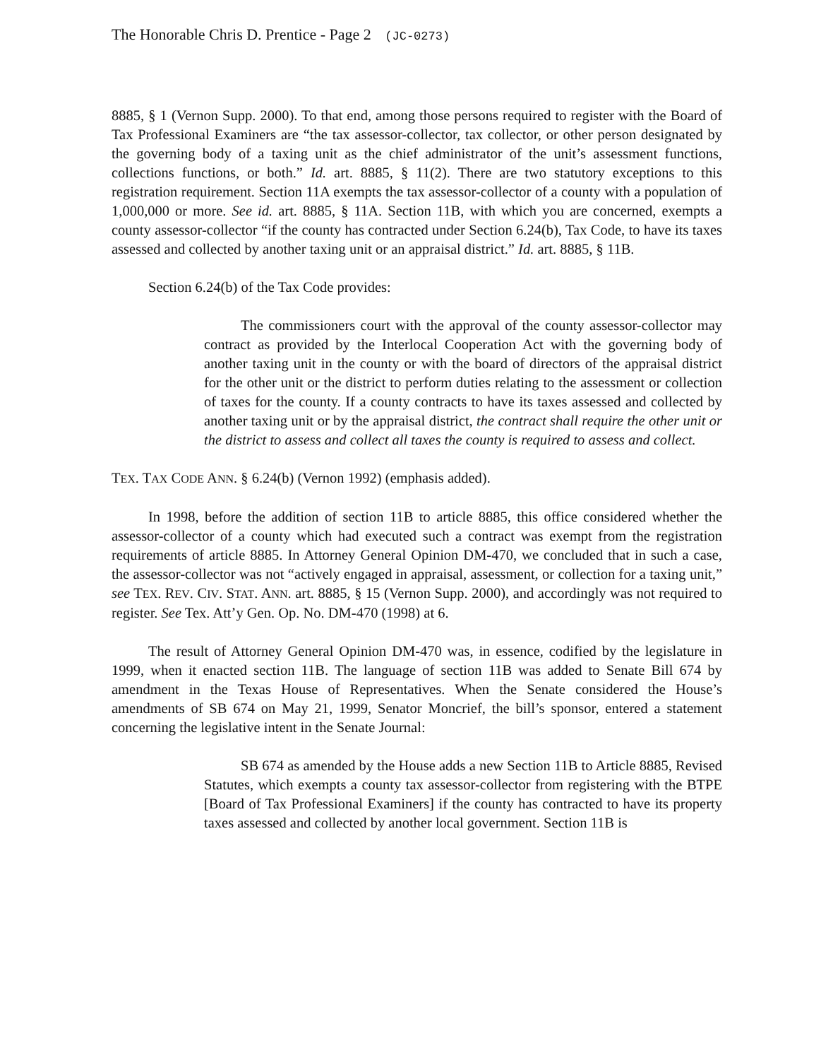The Honorable Chris D. Prentice - Page 2 (JC-0273)
8885, § 1 (Vernon Supp. 2000). To that end, among those persons required to register with the Board of Tax Professional Examiners are “the tax assessor-collector, tax collector, or other person designated by the governing body of a taxing unit as the chief administrator of the unit’s assessment functions, collections functions, or both.” Id. art. 8885, § 11(2). There are two statutory exceptions to this registration requirement. Section 11A exempts the tax assessor-collector of a county with a population of 1,000,000 or more. See id. art. 8885, § 11A. Section 11B, with which you are concerned, exempts a county assessor-collector “if the county has contracted under Section 6.24(b), Tax Code, to have its taxes assessed and collected by another taxing unit or an appraisal district.” Id. art. 8885, § 11B.
Section 6.24(b) of the Tax Code provides:
The commissioners court with the approval of the county assessor-collector may contract as provided by the Interlocal Cooperation Act with the governing body of another taxing unit in the county or with the board of directors of the appraisal district for the other unit or the district to perform duties relating to the assessment or collection of taxes for the county. If a county contracts to have its taxes assessed and collected by another taxing unit or by the appraisal district, the contract shall require the other unit or the district to assess and collect all taxes the county is required to assess and collect.
TEX. TAX CODE ANN. § 6.24(b) (Vernon 1992) (emphasis added).
In 1998, before the addition of section 11B to article 8885, this office considered whether the assessor-collector of a county which had executed such a contract was exempt from the registration requirements of article 8885. In Attorney General Opinion DM-470, we concluded that in such a case, the assessor-collector was not “actively engaged in appraisal, assessment, or collection for a taxing unit,” see TEX. REV. CIV. STAT. ANN. art. 8885, § 15 (Vernon Supp. 2000), and accordingly was not required to register. See Tex. Att’y Gen. Op. No. DM-470 (1998) at 6.
The result of Attorney General Opinion DM-470 was, in essence, codified by the legislature in 1999, when it enacted section 11B. The language of section 11B was added to Senate Bill 674 by amendment in the Texas House of Representatives. When the Senate considered the House’s amendments of SB 674 on May 21, 1999, Senator Moncrief, the bill’s sponsor, entered a statement concerning the legislative intent in the Senate Journal:
SB 674 as amended by the House adds a new Section 11B to Article 8885, Revised Statutes, which exempts a county tax assessor-collector from registering with the BTPE [Board of Tax Professional Examiners] if the county has contracted to have its property taxes assessed and collected by another local government. Section 11B is